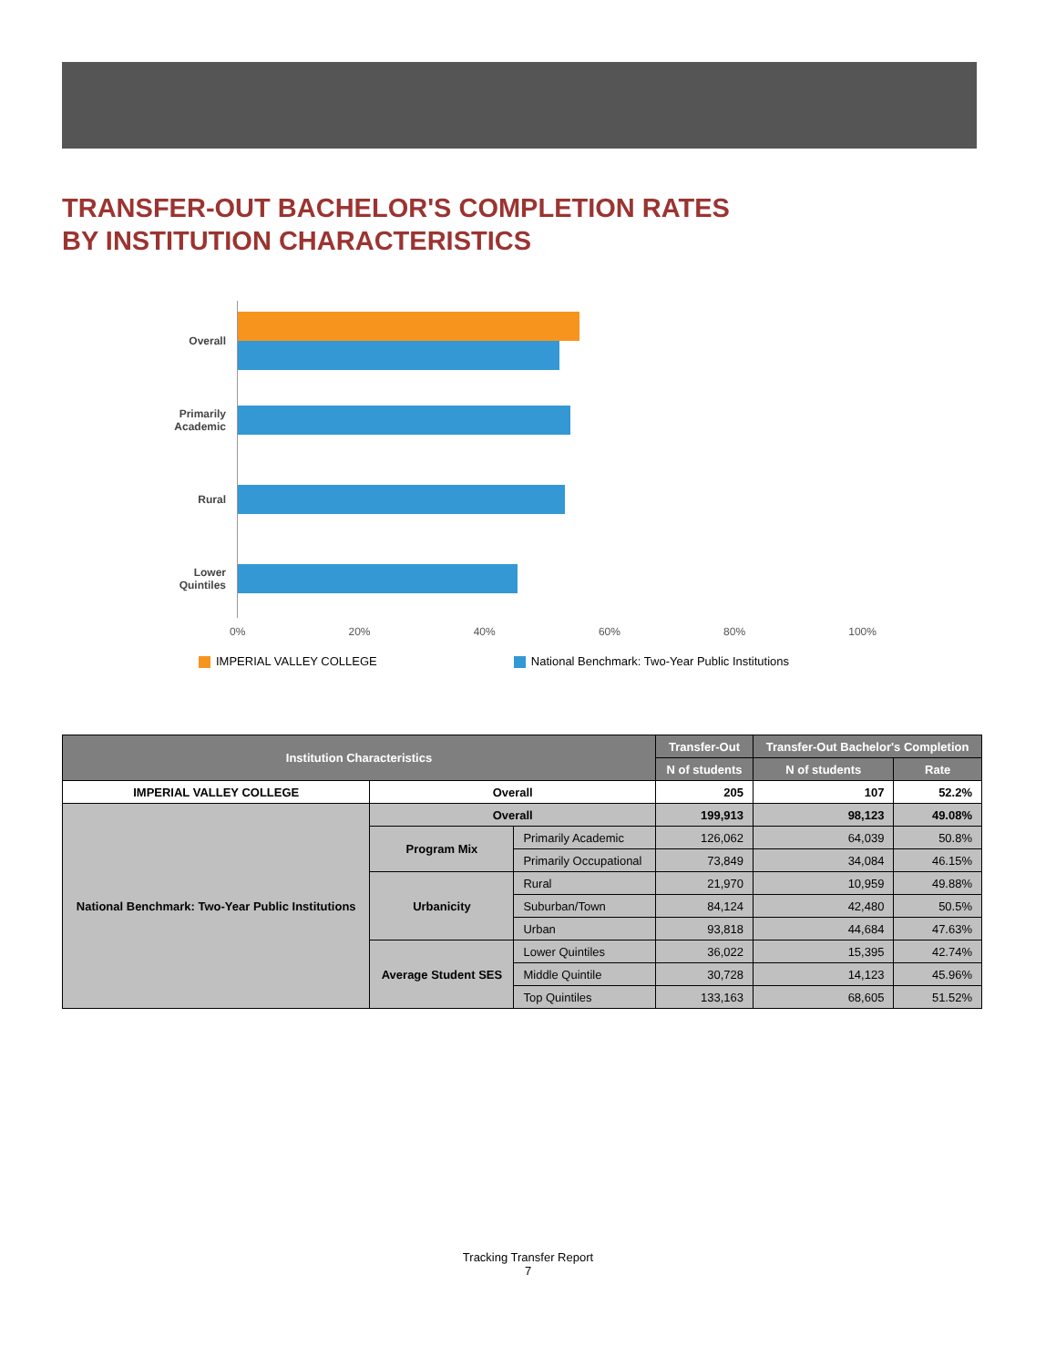TRANSFER-OUT BACHELOR'S COMPLETION RATES
BY INSTITUTION CHARACTERISTICS
Overall
Primarily Academic
Rural
Lower Quintiles
0% 20% 40% 60% 80% 100%
IMPERIAL VALLEY COLLEGE National Benchmark: Two-Year Public Institutions
| Institution Characteristics | | | Transfer-Out | Transfer-Out Bachelor's Completion | |
| --- | --- | --- | --- | --- | --- |
| | | | N of students | N of students | Rate |
| IMPERIAL VALLEY COLLEGE | Overall | | 205 | 107 | 52.2% |
| National Benchmark: Two-Year Public Institutions | Overall | | 199,913 | 98,123 | 49.08% |
| | Program Mix | Primarily Academic | 126,062 | 64,039 | 50.8% |
| | | Primarily Occupational | 73,849 | 34,084 | 46.15% |
| | Urbanicity | Rural | 21,970 | 10,959 | 49.88% |
| | | Suburban/Town | 84,124 | 42,480 | 50.5% |
| | | Urban | 93,818 | 44,684 | 47.63% |
| | Average Student SES | Lower Quintiles | 36,022 | 15,395 | 42.74% |
| | | Middle Quintile | 30,728 | 14,123 | 45.96% |
| | | Top Quintiles | 133,163 | 68,605 | 51.52% |
Tracking Transfer Report
7